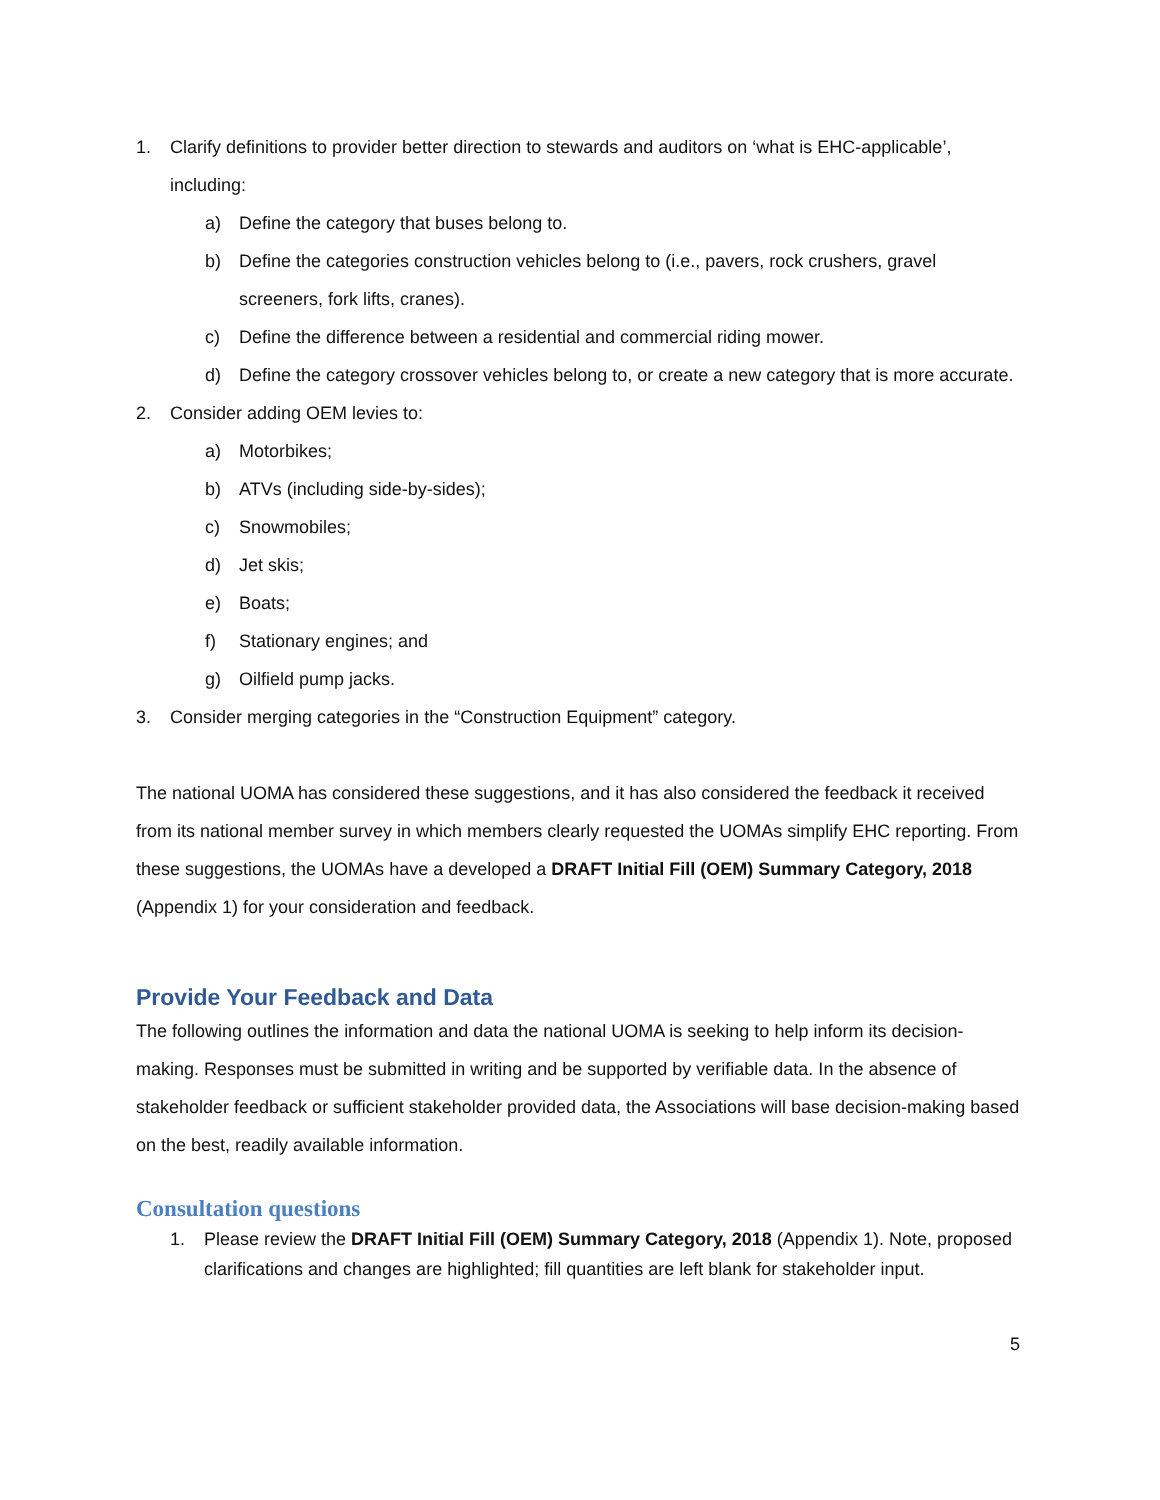1. Clarify definitions to provider better direction to stewards and auditors on ‘what is EHC-applicable’, including:
a) Define the category that buses belong to.
b) Define the categories construction vehicles belong to (i.e., pavers, rock crushers, gravel screeners, fork lifts, cranes).
c) Define the difference between a residential and commercial riding mower.
d) Define the category crossover vehicles belong to, or create a new category that is more accurate.
2. Consider adding OEM levies to:
a) Motorbikes;
b) ATVs (including side-by-sides);
c) Snowmobiles;
d) Jet skis;
e) Boats;
f) Stationary engines; and
g) Oilfield pump jacks.
3. Consider merging categories in the “Construction Equipment” category.
The national UOMA has considered these suggestions, and it has also considered the feedback it received from its national member survey in which members clearly requested the UOMAs simplify EHC reporting. From these suggestions, the UOMAs have a developed a DRAFT Initial Fill (OEM) Summary Category, 2018 (Appendix 1) for your consideration and feedback.
Provide Your Feedback and Data
The following outlines the information and data the national UOMA is seeking to help inform its decision-making. Responses must be submitted in writing and be supported by verifiable data. In the absence of stakeholder feedback or sufficient stakeholder provided data, the Associations will base decision-making based on the best, readily available information.
Consultation questions
1. Please review the DRAFT Initial Fill (OEM) Summary Category, 2018 (Appendix 1). Note, proposed clarifications and changes are highlighted; fill quantities are left blank for stakeholder input.
5